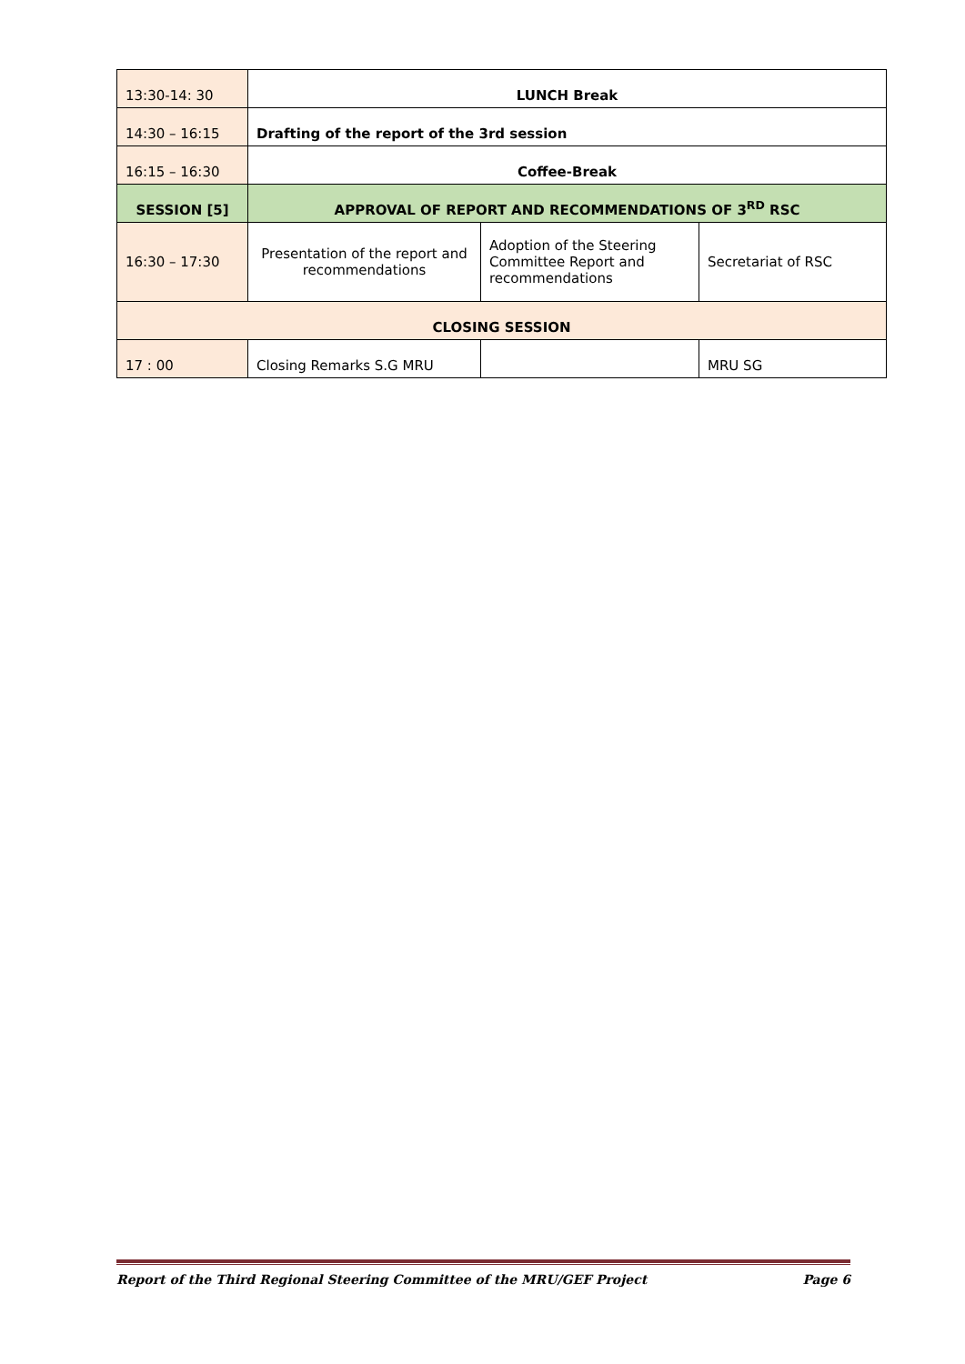| 13:30-14: 30 | LUNCH Break | | |
| 14:30 – 16:15 | Drafting of the report of the 3rd session | | |
| 16:15 – 16:30 | Coffee-Break | | |
| SESSION [5] | APPROVAL OF REPORT AND RECOMMENDATIONS OF 3<sup>RD</sup> RSC | | |
| 16:30 – 17:30 | Presentation of the report and recommendations | Adoption of the Steering Committee Report and recommendations | Secretariat of RSC |
| CLOSING SESSION | | | |
| 17 : 00 | Closing Remarks S.G MRU | | MRU SG |
Report of the Third Regional Steering Committee of the MRU/GEF Project Page 6